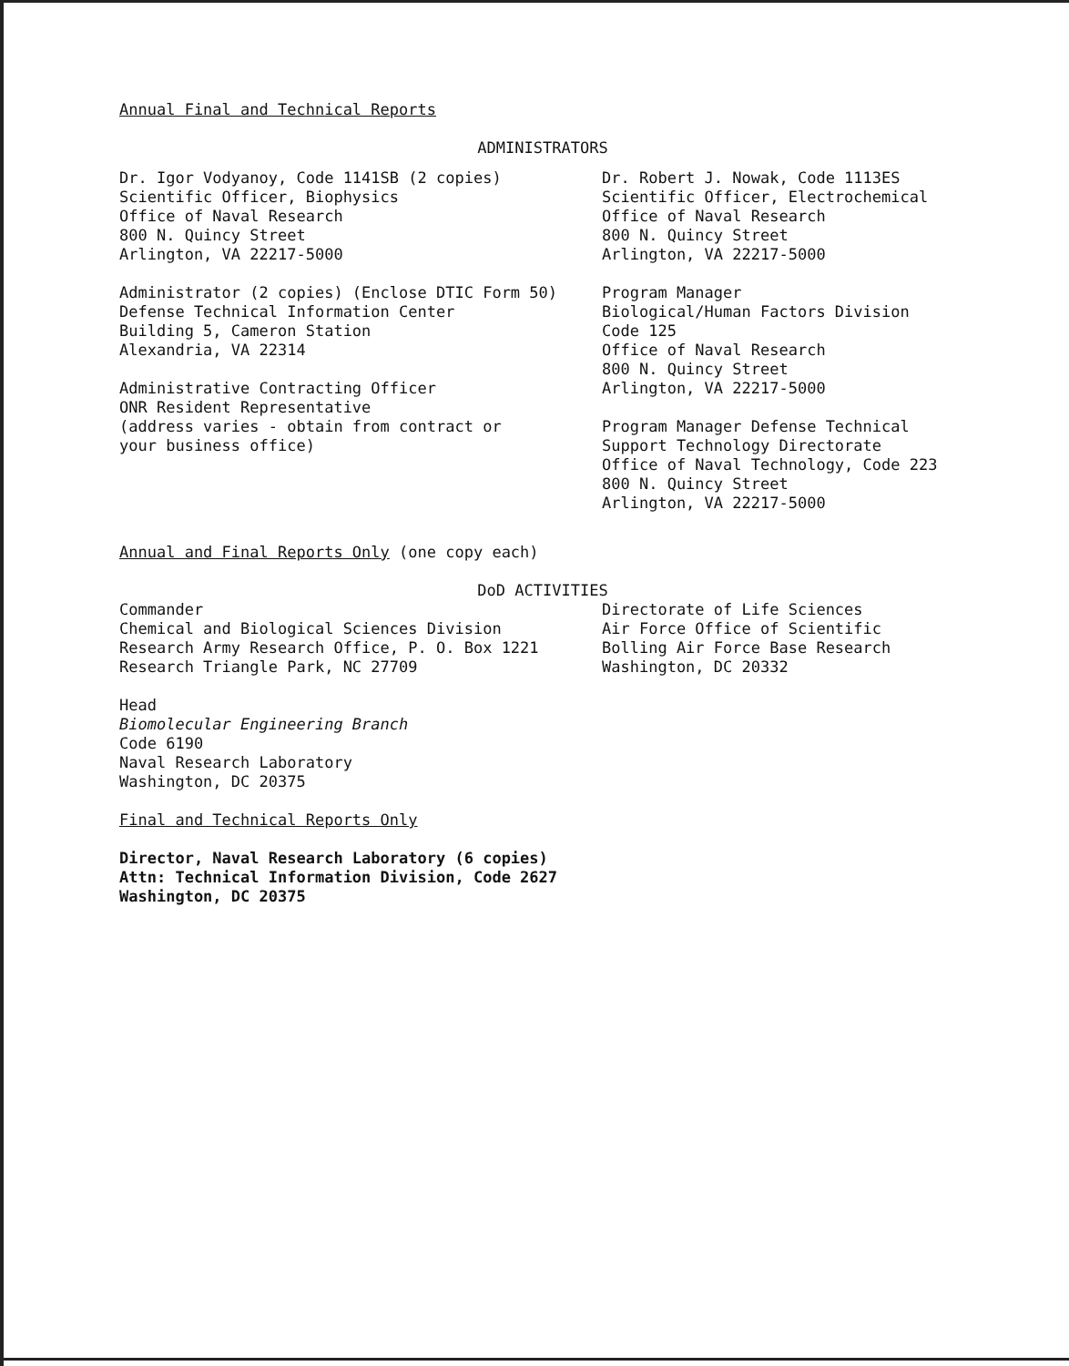Annual Final and Technical Reports
ADMINISTRATORS
Dr. Igor Vodyanoy, Code 1141SB (2 copies)
Scientific Officer, Biophysics
Office of Naval Research
800 N. Quincy Street
Arlington, VA 22217-5000
Administrator (2 copies) (Enclose DTIC Form 50)
Defense Technical Information Center
Building 5, Cameron Station
Alexandria, VA 22314
Administrative Contracting Officer
ONR Resident Representative
(address varies - obtain from contract or
your business office)
Dr. Robert J. Nowak, Code 1113ES
Scientific Officer, Electrochemical
Office of Naval Research
800 N. Quincy Street
Arlington, VA 22217-5000
Program Manager
Biological/Human Factors Division
Code 125
Office of Naval Research
800 N. Quincy Street
Arlington, VA 22217-5000
Program Manager Defense Technical
Support Technology Directorate
Office of Naval Technology, Code 223
800 N. Quincy Street
Arlington, VA 22217-5000
Annual and Final Reports Only (one copy each)
DoD ACTIVITIES
Commander
Chemical and Biological Sciences Division
Research Army Research Office, P. O. Box 1221
Research Triangle Park, NC 27709
Directorate of Life Sciences
Air Force Office of Scientific
Bolling Air Force Base Research
Washington, DC 20332
Head
Biomolecular Engineering Branch
Code 6190
Naval Research Laboratory
Washington, DC 20375
Final and Technical Reports Only
Director, Naval Research Laboratory (6 copies)
Attn: Technical Information Division, Code 2627
Washington, DC 20375